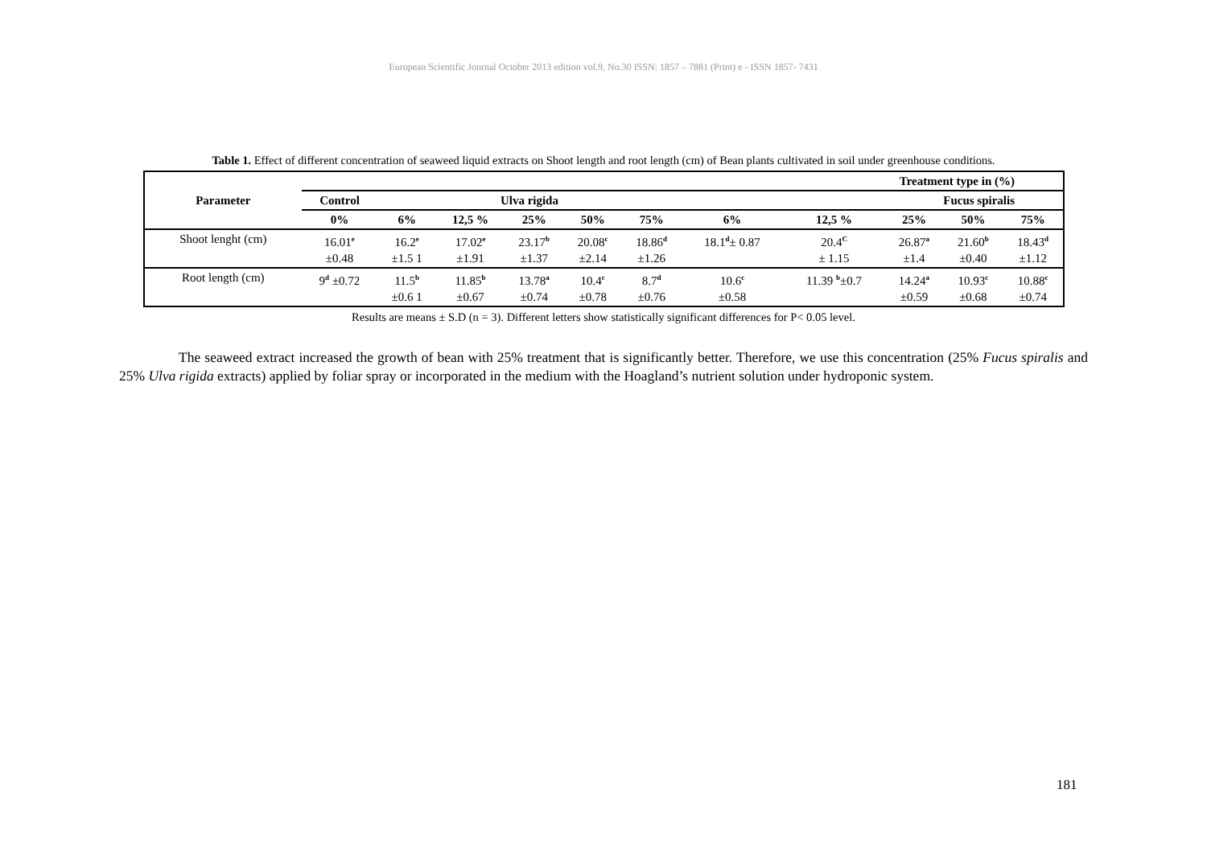European Scientific Journal October 2013 edition vol.9, No.30 ISSN: 1857 – 7881 (Print) e - ISSN 1857- 7431
Table 1. Effect of different concentration of seaweed liquid extracts on Shoot length and root length (cm) of Bean plants cultivated in soil under greenhouse conditions.
| Parameter | Treatment type in (%) | | | | | | | | | | |
| --- | --- | --- | --- | --- | --- | --- | --- | --- | --- | --- | --- |
| | Control | Ulva rigida | | | | | Fucus spiralis | | | | |
| | 0% | 6% | 12,5 % | 25% | 50% | 75% | 6% | 12,5 % | 25% | 50% | 75% |
| Shoot lenght (cm) | 16.01<sup>e</sup> ±0.48 | 16.2<sup>e</sup> ±1.5 1 | 17.02<sup>e</sup> ±1.91 | 23.17<sup>b</sup> ±1.37 | 20.08<sup>c</sup> ±2.14 | 18.86<sup>d</sup> ±1.26 | 18.1<sup>d</sup>± 0.87 | 20.4<sup>C</sup> ± 1.15 | 26.87<sup>a</sup> ±1.4 | 21.60<sup>b</sup> ±0.40 | 18.43<sup>d</sup> ±1.12 |
| Root length (cm) | 9<sup>d</sup> ±0.72 | 11.5<sup>b</sup> ±0.6 1 | 11.85<sup>b</sup> ±0.67 | 13.78<sup>a</sup> ±0.74 | 10.4<sup>c</sup> ±0.78 | 8.7<sup>d</sup> ±0.76 | 10.6<sup>c</sup> ±0.58 | 11.39 <sup>b</sup>±0.7 | 14.24<sup>a</sup> ±0.59 | 10.93<sup>c</sup> ±0.68 | 10.88<sup>c</sup> ±0.74 |
Results are means ± S.D (n = 3). Different letters show statistically significant differences for P< 0.05 level.
The seaweed extract increased the growth of bean with 25% treatment that is significantly better. Therefore, we use this concentration (25% Fucus spiralis and 25% Ulva rigida extracts) applied by foliar spray or incorporated in the medium with the Hoagland’s nutrient solution under hydroponic system.
181